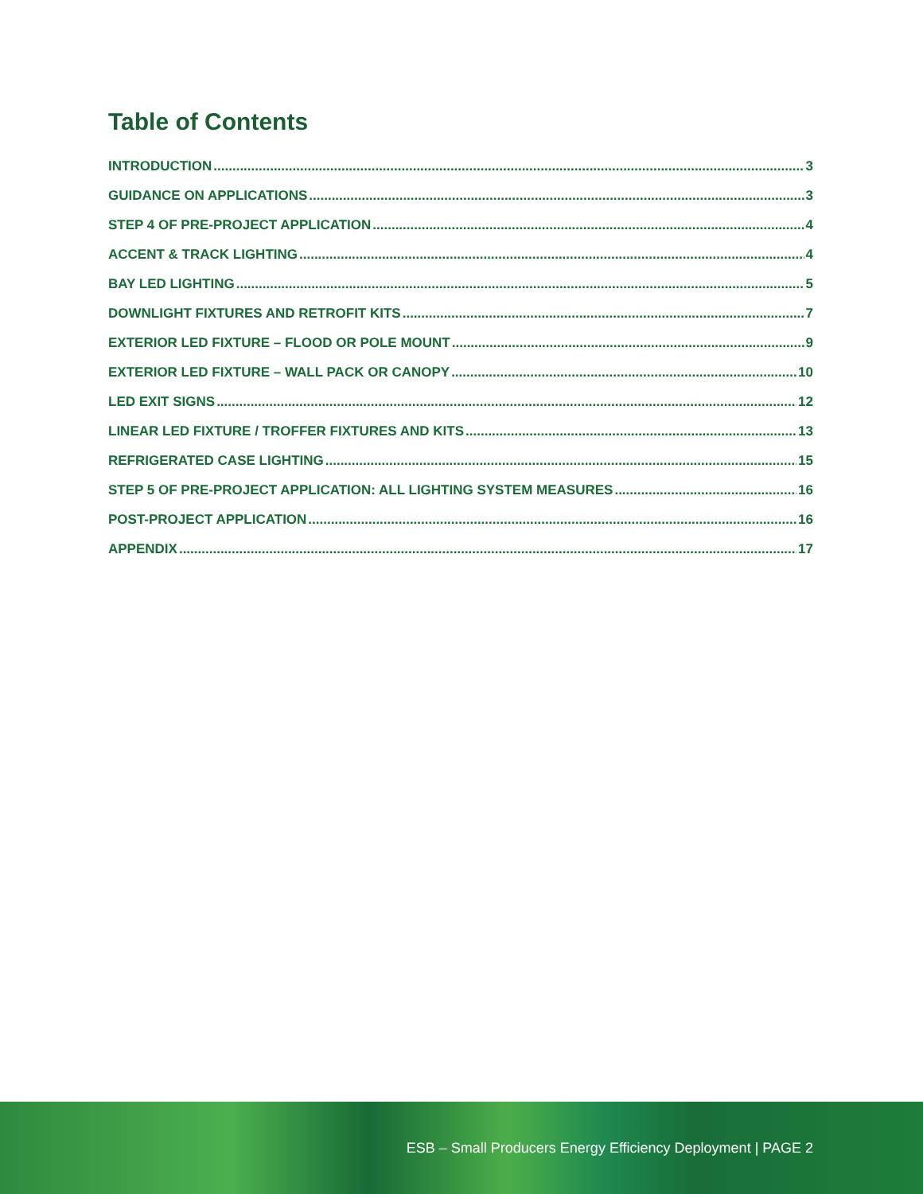Table of Contents
INTRODUCTION 3
GUIDANCE ON APPLICATIONS 3
STEP 4 OF PRE-PROJECT APPLICATION 4
ACCENT & TRACK LIGHTING 4
BAY LED LIGHTING 5
DOWNLIGHT FIXTURES AND RETROFIT KITS 7
EXTERIOR LED FIXTURE – FLOOD OR POLE MOUNT 9
EXTERIOR LED FIXTURE – WALL PACK OR CANOPY 10
LED EXIT SIGNS 12
LINEAR LED FIXTURE / TROFFER FIXTURES AND KITS 13
REFRIGERATED CASE LIGHTING 15
STEP 5 OF PRE-PROJECT APPLICATION: ALL LIGHTING SYSTEM MEASURES 16
POST-PROJECT APPLICATION 16
APPENDIX 17
ESB – Small Producers Energy Efficiency Deployment | PAGE 2